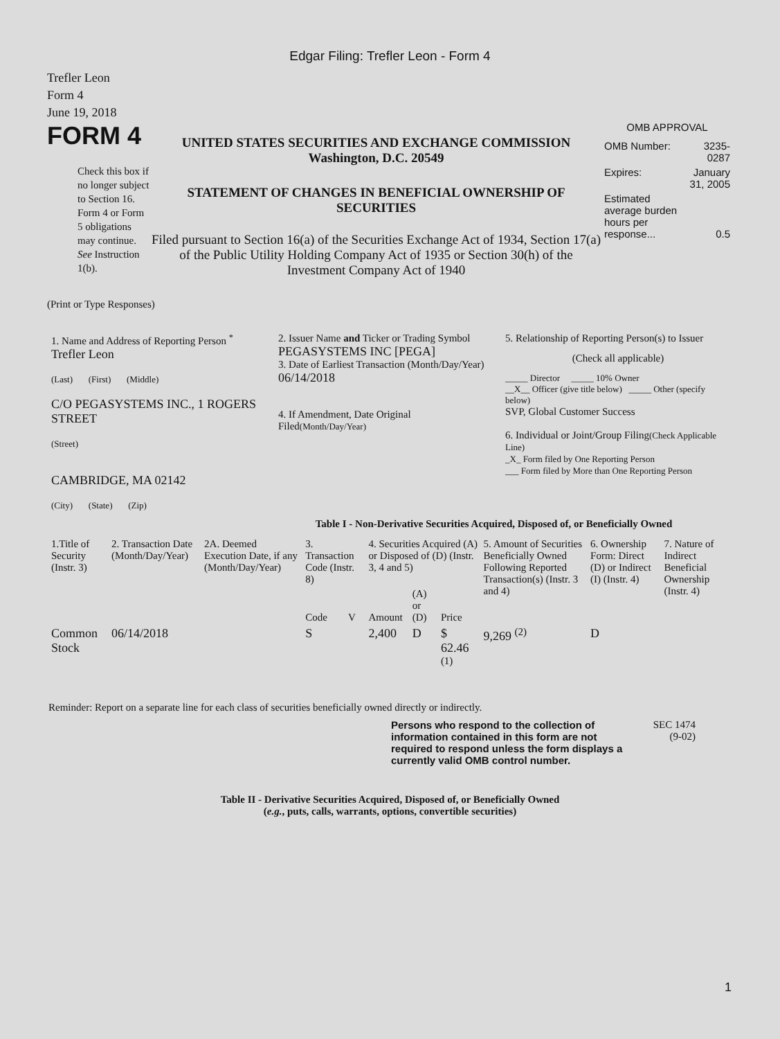Edgar Filing: Trefler Leon - Form 4
Trefler Leon
Form 4
June 19, 2018
FORM 4
Check this box if no longer subject to Section 16. Form 4 or Form 5 obligations may continue. See Instruction 1(b).
UNITED STATES SECURITIES AND EXCHANGE COMMISSION
Washington, D.C. 20549
STATEMENT OF CHANGES IN BENEFICIAL OWNERSHIP OF SECURITIES
Filed pursuant to Section 16(a) of the Securities Exchange Act of 1934, Section 17(a) of the Public Utility Holding Company Act of 1935 or Section 30(h) of the Investment Company Act of 1940
OMB APPROVAL
| OMB Number: | 3235-0287 |
| Expires: | January 31, 2005 |
| Estimated average burden hours per response... | 0.5 |
(Print or Type Responses)
| 1. Name and Address of Reporting Person <sup>*</sup> Trefler Leon (Last) (First) (Middle) C/O PEGASYSTEMS INC., 1 ROGERS STREET (Street) CAMBRIDGE, MA 02142 (City) (State) (Zip) | 2. Issuer Name and Ticker or Trading Symbol PEGASYSTEMS INC [PEGA] 3. Date of Earliest Transaction (Month/Day/Year) 06/14/2018 4. If Amendment, Date Original Filed (Month/Day/Year) | 5. Relationship of Reporting Person(s) to Issuer (Check all applicable) _____ Director _____ 10% Owner __X__ Officer (give title below) _____ Other (specify below) SVP, Global Customer Success 6. Individual or Joint/Group Filing (Check Applicable Line) _X_ Form filed by One Reporting Person ___ Form filed by More than One Reporting Person |
Table I - Non-Derivative Securities Acquired, Disposed of, or Beneficially Owned
| 1.Title of Security (Instr. 3) | 2. Transaction Date (Month/Day/Year) | 2A. Deemed Execution Date, if any (Month/Day/Year) | 3. Transaction Code (Instr. 8) | | 4. Securities Acquired (A) or Disposed of (D) (Instr. 3, 4 and 5) | | | 5. Amount of Securities Beneficially Owned Following Reported Transaction(s) (Instr. 3 and 4) | 6. Ownership Form: Direct (D) or Indirect (I) (Instr. 4) | 7. Nature of Indirect Beneficial Ownership (Instr. 4) |
| --- | --- | --- | --- | --- | --- | --- | --- | --- | --- | --- |
| | | | Code | V | Amount | (A) or (D) | Price | | | |
| Common Stock | 06/14/2018 | | S | | 2,400 | D | $ 62.46 <sup>(1)</sup> | 9,269 <sup>(2)</sup> | D | |
Reminder: Report on a separate line for each class of securities beneficially owned directly or indirectly.
Persons who respond to the collection of information contained in this form are not required to respond unless the form displays a currently valid OMB control number.
SEC 1474
(9-02)
Table II - Derivative Securities Acquired, Disposed of, or Beneficially Owned
(e.g., puts, calls, warrants, options, convertible securities)
1